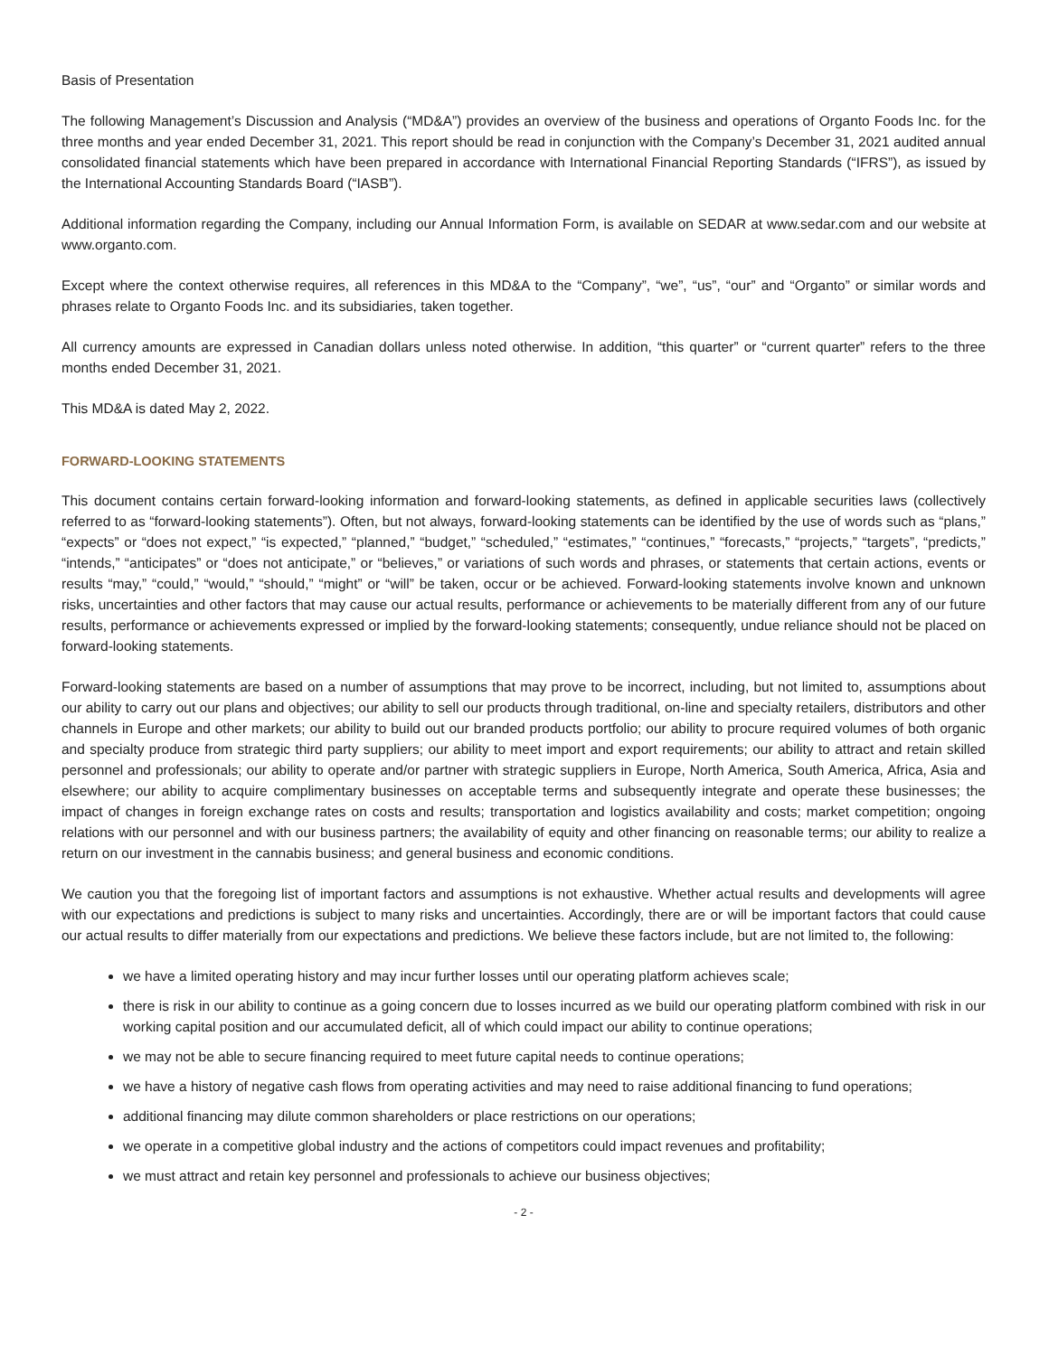Basis of Presentation
The following Management’s Discussion and Analysis (“MD&A”) provides an overview of the business and operations of Organto Foods Inc. for the three months and year ended December 31, 2021. This report should be read in conjunction with the Company’s December 31, 2021 audited annual consolidated financial statements which have been prepared in accordance with International Financial Reporting Standards (“IFRS”), as issued by the International Accounting Standards Board (“IASB”).
Additional information regarding the Company, including our Annual Information Form, is available on SEDAR at www.sedar.com and our website at www.organto.com.
Except where the context otherwise requires, all references in this MD&A to the “Company”, “we”, “us”, “our” and “Organto” or similar words and phrases relate to Organto Foods Inc. and its subsidiaries, taken together.
All currency amounts are expressed in Canadian dollars unless noted otherwise. In addition, “this quarter” or “current quarter” refers to the three months ended December 31, 2021.
This MD&A is dated May 2, 2022.
FORWARD-LOOKING STATEMENTS
This document contains certain forward-looking information and forward-looking statements, as defined in applicable securities laws (collectively referred to as “forward-looking statements”). Often, but not always, forward-looking statements can be identified by the use of words such as “plans,” “expects” or “does not expect,” “is expected,” “planned,” “budget,” “scheduled,” “estimates,” “continues,” “forecasts,” “projects,” “targets”, “predicts,” “intends,” “anticipates” or “does not anticipate,” or “believes,” or variations of such words and phrases, or statements that certain actions, events or results “may,” “could,” “would,” “should,” “might” or “will” be taken, occur or be achieved. Forward-looking statements involve known and unknown risks, uncertainties and other factors that may cause our actual results, performance or achievements to be materially different from any of our future results, performance or achievements expressed or implied by the forward-looking statements; consequently, undue reliance should not be placed on forward-looking statements.
Forward-looking statements are based on a number of assumptions that may prove to be incorrect, including, but not limited to, assumptions about our ability to carry out our plans and objectives; our ability to sell our products through traditional, on-line and specialty retailers, distributors and other channels in Europe and other markets; our ability to build out our branded products portfolio; our ability to procure required volumes of both organic and specialty produce from strategic third party suppliers; our ability to meet import and export requirements; our ability to attract and retain skilled personnel and professionals; our ability to operate and/or partner with strategic suppliers in Europe, North America, South America, Africa, Asia and elsewhere; our ability to acquire complimentary businesses on acceptable terms and subsequently integrate and operate these businesses; the impact of changes in foreign exchange rates on costs and results; transportation and logistics availability and costs; market competition; ongoing relations with our personnel and with our business partners; the availability of equity and other financing on reasonable terms; our ability to realize a return on our investment in the cannabis business; and general business and economic conditions.
We caution you that the foregoing list of important factors and assumptions is not exhaustive. Whether actual results and developments will agree with our expectations and predictions is subject to many risks and uncertainties. Accordingly, there are or will be important factors that could cause our actual results to differ materially from our expectations and predictions. We believe these factors include, but are not limited to, the following:
we have a limited operating history and may incur further losses until our operating platform achieves scale;
there is risk in our ability to continue as a going concern due to losses incurred as we build our operating platform combined with risk in our working capital position and our accumulated deficit, all of which could impact our ability to continue operations;
we may not be able to secure financing required to meet future capital needs to continue operations;
we have a history of negative cash flows from operating activities and may need to raise additional financing to fund operations;
additional financing may dilute common shareholders or place restrictions on our operations;
we operate in a competitive global industry and the actions of competitors could impact revenues and profitability;
we must attract and retain key personnel and professionals to achieve our business objectives;
- 2 -